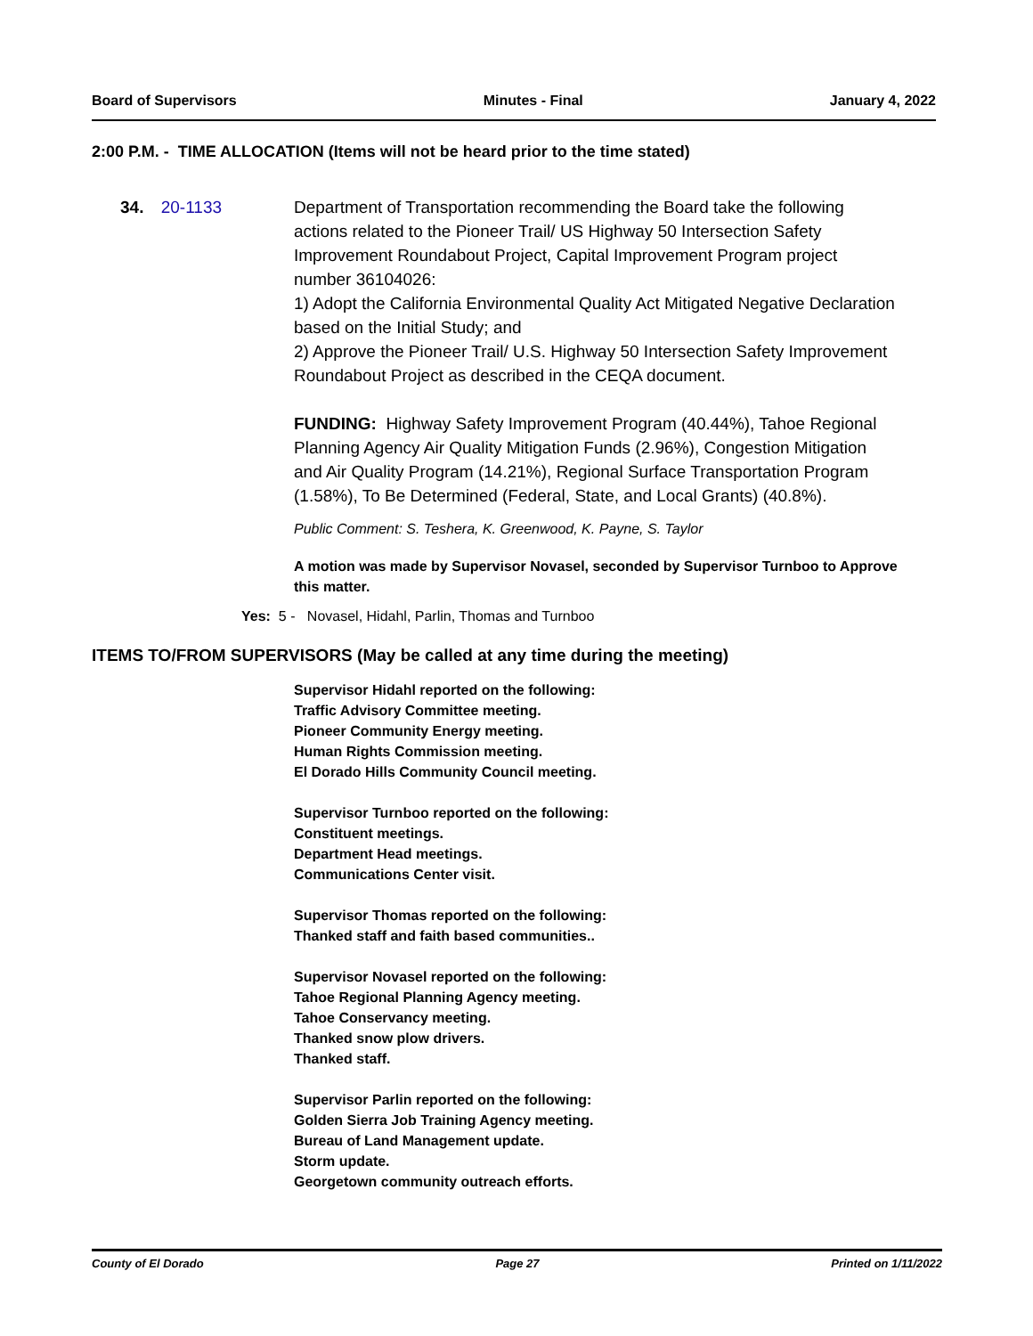Board of Supervisors Minutes - Final January 4, 2022
2:00 P.M. - TIME ALLOCATION (Items will not be heard prior to the time stated)
34. 20-1133 Department of Transportation recommending the Board take the following actions related to the Pioneer Trail/ US Highway 50 Intersection Safety Improvement Roundabout Project, Capital Improvement Program project number 36104026:
1) Adopt the California Environmental Quality Act Mitigated Negative Declaration based on the Initial Study; and
2) Approve the Pioneer Trail/ U.S. Highway 50 Intersection Safety Improvement Roundabout Project as described in the CEQA document.
FUNDING: Highway Safety Improvement Program (40.44%), Tahoe Regional Planning Agency Air Quality Mitigation Funds (2.96%), Congestion Mitigation and Air Quality Program (14.21%), Regional Surface Transportation Program (1.58%), To Be Determined (Federal, State, and Local Grants) (40.8%).
Public Comment: S. Teshera, K. Greenwood, K. Payne, S. Taylor
A motion was made by Supervisor Novasel, seconded by Supervisor Turnboo to Approve this matter.
Yes: 5 - Novasel, Hidahl, Parlin, Thomas and Turnboo
ITEMS TO/FROM SUPERVISORS (May be called at any time during the meeting)
Supervisor Hidahl reported on the following:
Traffic Advisory Committee meeting.
Pioneer Community Energy meeting.
Human Rights Commission meeting.
El Dorado Hills Community Council meeting.
Supervisor Turnboo reported on the following:
Constituent meetings.
Department Head meetings.
Communications Center visit.
Supervisor Thomas reported on the following:
Thanked staff and faith based communities..
Supervisor Novasel reported on the following:
Tahoe Regional Planning Agency meeting.
Tahoe Conservancy meeting.
Thanked snow plow drivers.
Thanked staff.
Supervisor Parlin reported on the following:
Golden Sierra Job Training Agency meeting.
Bureau of Land Management update.
Storm update.
Georgetown community outreach efforts.
County of El Dorado Page 27 Printed on 1/11/2022